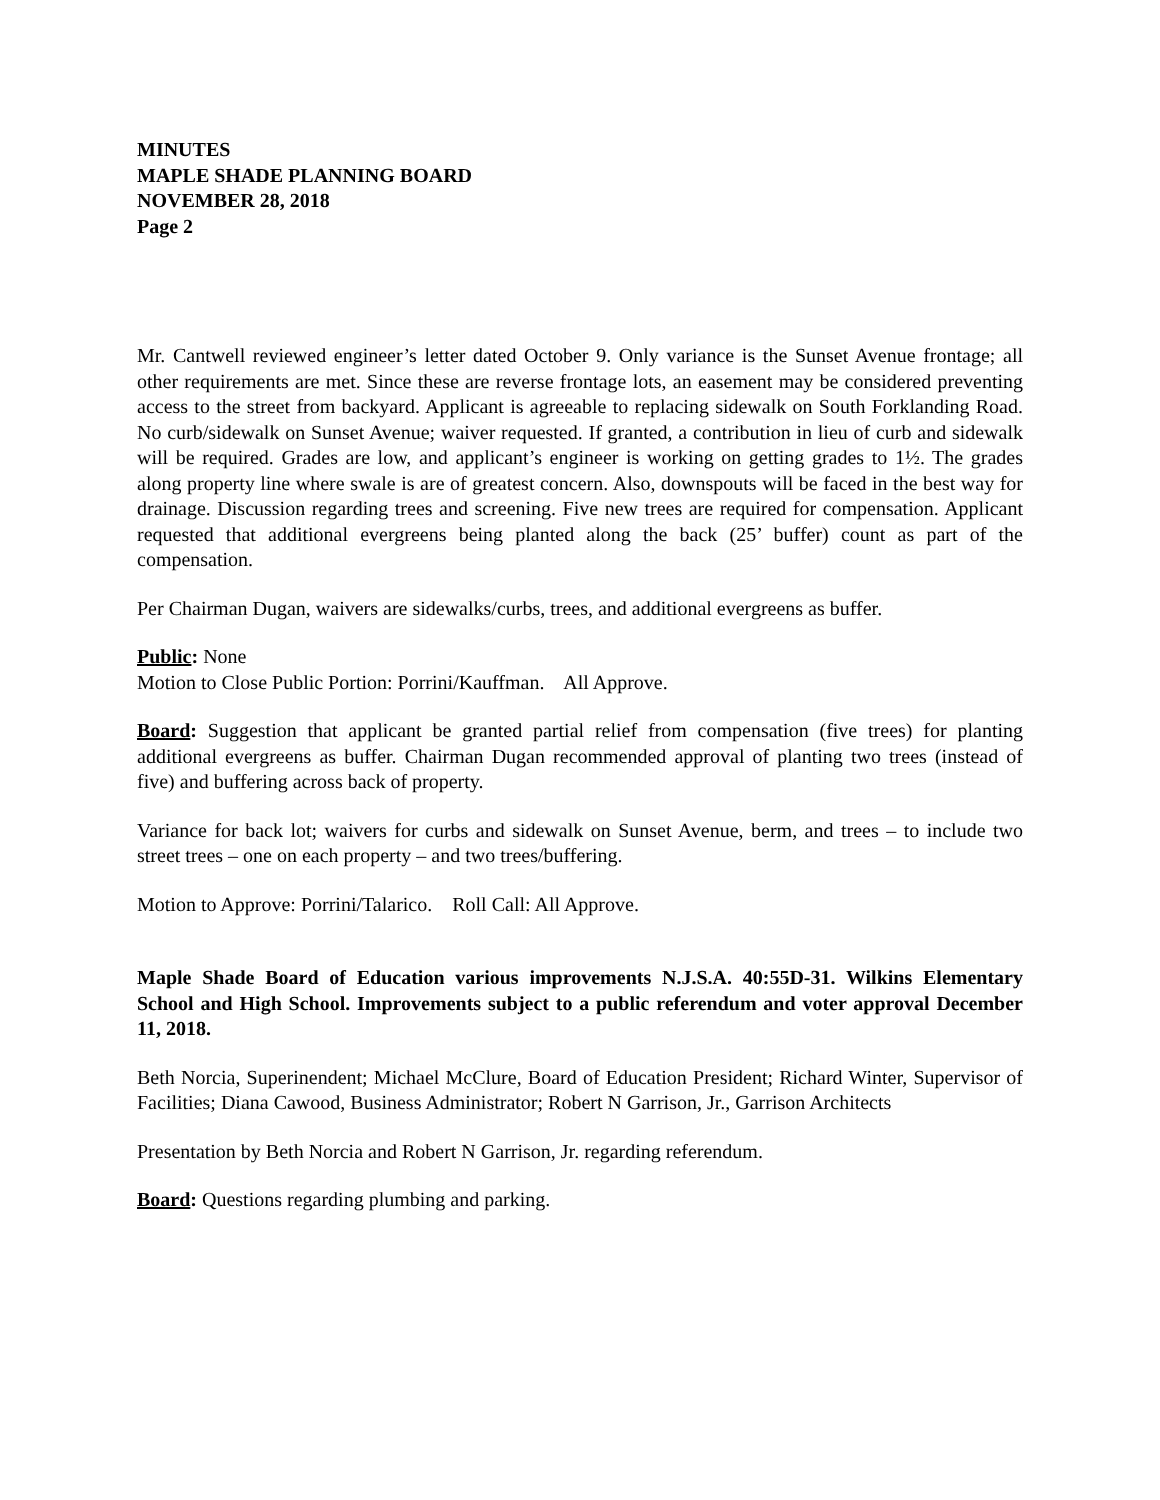MINUTES
MAPLE SHADE PLANNING BOARD
NOVEMBER 28, 2018
Page 2
Mr. Cantwell reviewed engineer’s letter dated October 9. Only variance is the Sunset Avenue frontage; all other requirements are met. Since these are reverse frontage lots, an easement may be considered preventing access to the street from backyard. Applicant is agreeable to replacing sidewalk on South Forklanding Road. No curb/sidewalk on Sunset Avenue; waiver requested. If granted, a contribution in lieu of curb and sidewalk will be required. Grades are low, and applicant’s engineer is working on getting grades to 1½. The grades along property line where swale is are of greatest concern. Also, downspouts will be faced in the best way for drainage. Discussion regarding trees and screening. Five new trees are required for compensation. Applicant requested that additional evergreens being planted along the back (25’ buffer) count as part of the compensation.
Per Chairman Dugan, waivers are sidewalks/curbs, trees, and additional evergreens as buffer.
Public: None
Motion to Close Public Portion: Porrini/Kauffman. All Approve.
Board: Suggestion that applicant be granted partial relief from compensation (five trees) for planting additional evergreens as buffer. Chairman Dugan recommended approval of planting two trees (instead of five) and buffering across back of property.
Variance for back lot; waivers for curbs and sidewalk on Sunset Avenue, berm, and trees – to include two street trees – one on each property – and two trees/buffering.
Motion to Approve: Porrini/Talarico. Roll Call: All Approve.
Maple Shade Board of Education various improvements N.J.S.A. 40:55D-31. Wilkins Elementary School and High School. Improvements subject to a public referendum and voter approval December 11, 2018.
Beth Norcia, Superinendent; Michael McClure, Board of Education President; Richard Winter, Supervisor of Facilities; Diana Cawood, Business Administrator; Robert N Garrison, Jr., Garrison Architects
Presentation by Beth Norcia and Robert N Garrison, Jr. regarding referendum.
Board: Questions regarding plumbing and parking.